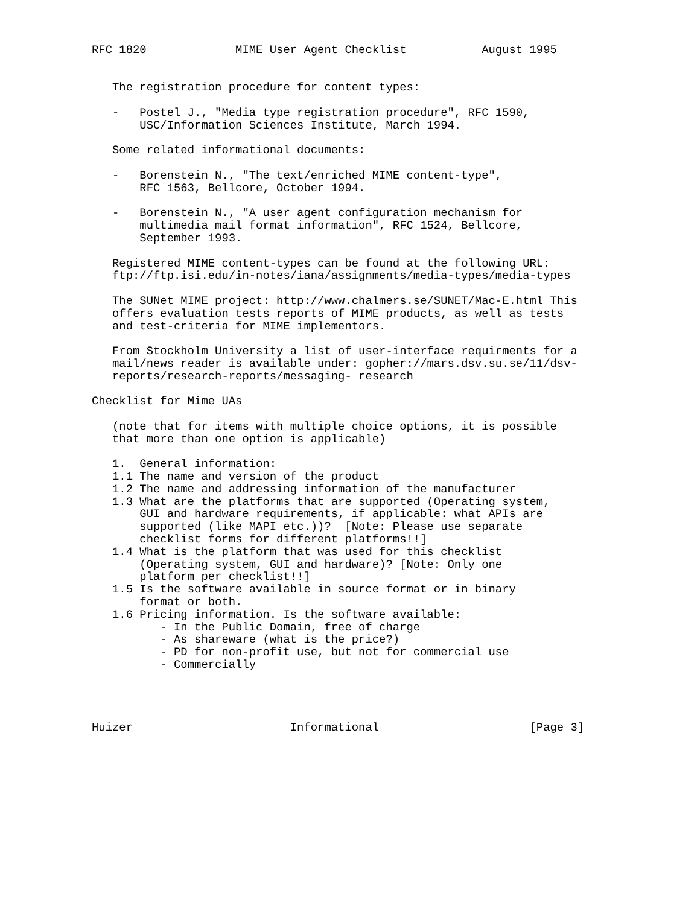RFC 1820             MIME User Agent Checklist           August 1995


   The registration procedure for content types:

   -   Postel J., "Media type registration procedure", RFC 1590,
       USC/Information Sciences Institute, March 1994.

   Some related informational documents:

   -   Borenstein N., "The text/enriched MIME content-type",
       RFC 1563, Bellcore, October 1994.

   -   Borenstein N., "A user agent configuration mechanism for
       multimedia mail format information", RFC 1524, Bellcore,
       September 1993.

   Registered MIME content-types can be found at the following URL:
   ftp://ftp.isi.edu/in-notes/iana/assignments/media-types/media-types

   The SUNet MIME project: http://www.chalmers.se/SUNET/Mac-E.html This
   offers evaluation tests reports of MIME products, as well as tests
   and test-criteria for MIME implementors.

   From Stockholm University a list of user-interface requirments for a
   mail/news reader is available under: gopher://mars.dsv.su.se/11/dsv-
   reports/research-reports/messaging- research

Checklist for Mime UAs

   (note that for items with multiple choice options, it is possible
   that more than one option is applicable)

   1.  General information:
   1.1 The name and version of the product
   1.2 The name and addressing information of the manufacturer
   1.3 What are the platforms that are supported (Operating system,
       GUI and hardware requirements, if applicable: what APIs are
       supported (like MAPI etc.))?  [Note: Please use separate
       checklist forms for different platforms!!]
   1.4 What is the platform that was used for this checklist
       (Operating system, GUI and hardware)? [Note: Only one
       platform per checklist!!]
   1.5 Is the software available in source format or in binary
       format or both.
   1.6 Pricing information. Is the software available:
          - In the Public Domain, free of charge
          - As shareware (what is the price?)
          - PD for non-profit use, but not for commercial use
          - Commercially




Huizer                       Informational                      [Page 3]